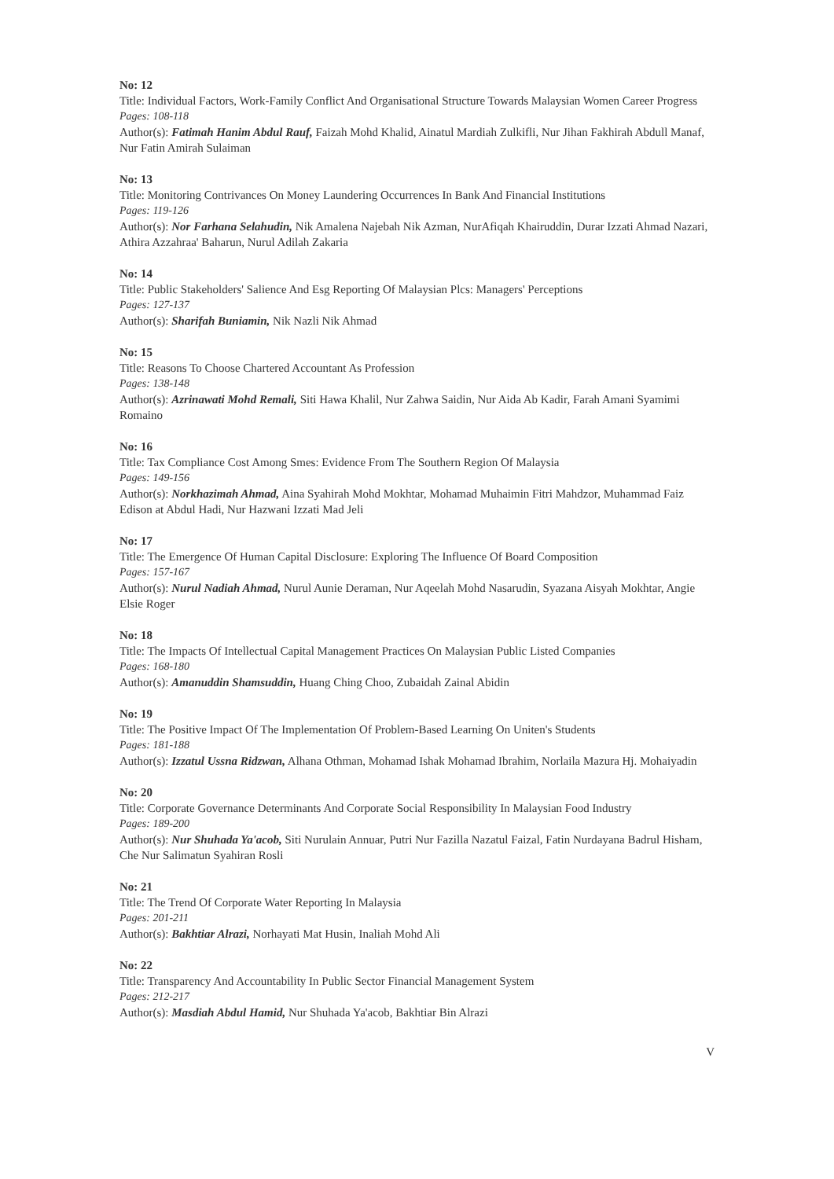No: 12
Title: Individual Factors, Work-Family Conflict And Organisational Structure Towards Malaysian Women Career Progress
Pages: 108-118
Author(s): Fatimah Hanim Abdul Rauf, Faizah Mohd Khalid, Ainatul Mardiah Zulkifli, Nur Jihan Fakhirah Abdull Manaf, Nur Fatin Amirah Sulaiman
No: 13
Title: Monitoring Contrivances On Money Laundering Occurrences In Bank And Financial Institutions
Pages: 119-126
Author(s): Nor Farhana Selahudin, Nik Amalena Najebah Nik Azman, NurAfiqah Khairuddin, Durar Izzati Ahmad Nazari, Athira Azzahraa' Baharun, Nurul Adilah Zakaria
No: 14
Title: Public Stakeholders' Salience And Esg Reporting Of Malaysian Plcs: Managers' Perceptions
Pages: 127-137
Author(s): Sharifah Buniamin, Nik Nazli Nik Ahmad
No: 15
Title: Reasons To Choose Chartered Accountant As Profession
Pages: 138-148
Author(s): Azrinawati Mohd Remali, Siti Hawa Khalil, Nur Zahwa Saidin, Nur Aida Ab Kadir, Farah Amani Syamimi Romaino
No: 16
Title: Tax Compliance Cost Among Smes: Evidence From The Southern Region Of Malaysia
Pages: 149-156
Author(s): Norkhazimah Ahmad, Aina Syahirah Mohd Mokhtar, Mohamad Muhaimin Fitri Mahdzor, Muhammad Faiz Edison at Abdul Hadi, Nur Hazwani Izzati Mad Jeli
No: 17
Title: The Emergence Of Human Capital Disclosure: Exploring The Influence Of Board Composition
Pages: 157-167
Author(s): Nurul Nadiah Ahmad, Nurul Aunie Deraman, Nur Aqeelah Mohd Nasarudin, Syazana Aisyah Mokhtar, Angie Elsie Roger
No: 18
Title: The Impacts Of Intellectual Capital Management Practices On Malaysian Public Listed Companies
Pages: 168-180
Author(s): Amanuddin Shamsuddin, Huang Ching Choo, Zubaidah Zainal Abidin
No: 19
Title: The Positive Impact Of The Implementation Of Problem-Based Learning On Uniten's Students
Pages: 181-188
Author(s): Izzatul Ussna Ridzwan, Alhana Othman, Mohamad Ishak Mohamad Ibrahim, Norlaila Mazura Hj. Mohaiyadin
No: 20
Title: Corporate Governance Determinants And Corporate Social Responsibility In Malaysian Food Industry
Pages: 189-200
Author(s): Nur Shuhada Ya'acob, Siti Nurulain Annuar, Putri Nur Fazilla Nazatul Faizal, Fatin Nurdayana Badrul Hisham, Che Nur Salimatun Syahiran Rosli
No: 21
Title: The Trend Of Corporate Water Reporting In Malaysia
Pages: 201-211
Author(s): Bakhtiar Alrazi, Norhayati Mat Husin, Inaliah Mohd Ali
No: 22
Title: Transparency And Accountability In Public Sector Financial Management System
Pages: 212-217
Author(s): Masdiah Abdul Hamid, Nur Shuhada Ya'acob, Bakhtiar Bin Alrazi
V